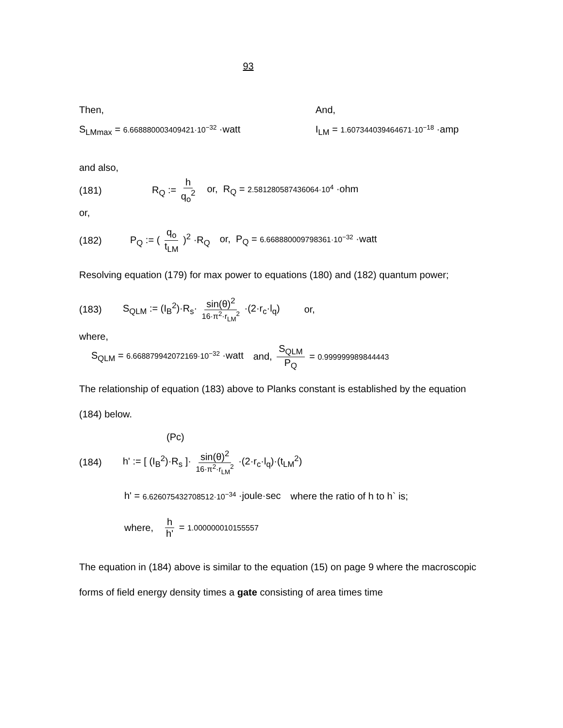93
Then, And,
S<sub>LMmax</sub> = 6.668880003409421·10<sup>−32</sup> ·watt I<sub>LM</sub> = 1.607344039464671·10<sup>−18</sup> ·amp
and also,
(181) R<sub>Q</sub> := h q<sub>o</sub><sup>2</sup> or, R<sub>Q</sub> = 2.581280587436064·10<sup>4</sup> ·ohm
or,
(182) P<sub>Q</sub> := ( q<sub>o</sub> t<sub>LM</sub> )<sup>2</sup> ·R<sub>Q</sub> or, P<sub>Q</sub> = 6.668880009798361·10<sup>−32</sup> ·watt
Resolving equation (179) for max power to equations (180) and (182) quantum power;
(183) S<sub>QLM</sub> := (I<sub>B</sub><sup>2</sup>)·R<sub>s</sub>· sin(θ)<sup>2</sup> 16·π<sup>2</sup>·r<sub>LM</sub><sup>2</sup> ·(2·r<sub>c</sub>·l<sub>q</sub>) or,
where,
S<sub>QLM</sub> = 6.668879942072169·10<sup>−32</sup> ·watt and, S<sub>QLM</sub> P<sub>Q</sub> = 0.999999989844443
The relationship of equation (183) above to Planks constant is established by the equation (184) below.
(Pc)
(184) h' := [ (I<sub>B</sub><sup>2</sup>)·R<sub>s</sub> ]· sin(θ)<sup>2</sup> 16·π<sup>2</sup>·r<sub>LM</sub><sup>2</sup> ·(2·r<sub>c</sub>·l<sub>q</sub>)·(t<sub>LM</sub><sup>2</sup>)
h' = 6.626075432708512·10<sup>−34</sup> ·joule·sec where the ratio of h to h` is;
where, h h' = 1.000000010155557
The equation in (184) above is similar to the equation (15) on page 9 where the macroscopic forms of field energy density times a gate consisting of area times time